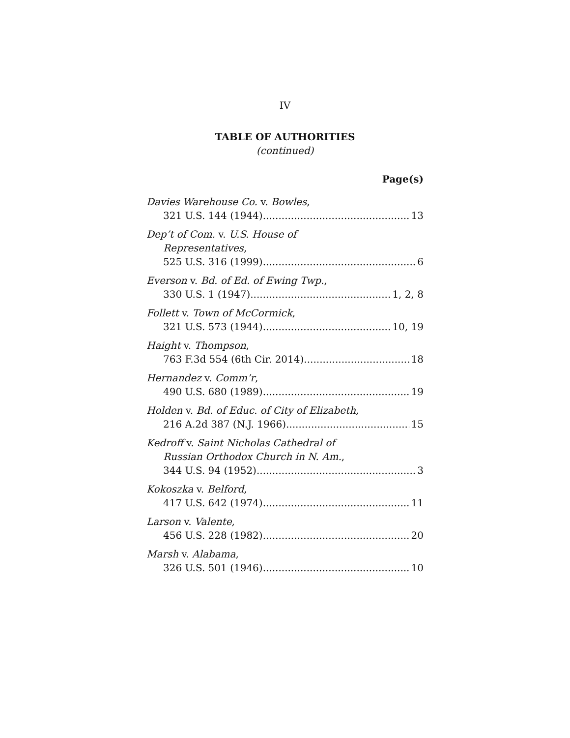IV
TABLE OF AUTHORITIES
(continued)
Page(s)
Davies Warehouse Co. v. Bowles,
321 U.S. 144 (1944) 13
Dep’t of Com. v. U.S. House of
Representatives,
525 U.S. 316 (1999) 6
Everson v. Bd. of Ed. of Ewing Twp.,
330 U.S. 1 (1947) 1, 2, 8
Follett v. Town of McCormick,
321 U.S. 573 (1944) 10, 19
Haight v. Thompson,
763 F.3d 554 (6th Cir. 2014) 18
Hernandez v. Comm’r,
490 U.S. 680 (1989) 19
Holden v. Bd. of Educ. of City of Elizabeth,
216 A.2d 387 (N.J. 1966) 15
Kedroff v. Saint Nicholas Cathedral of
Russian Orthodox Church in N. Am.,
344 U.S. 94 (1952) 3
Kokoszka v. Belford,
417 U.S. 642 (1974) 11
Larson v. Valente,
456 U.S. 228 (1982) 20
Marsh v. Alabama,
326 U.S. 501 (1946) 10